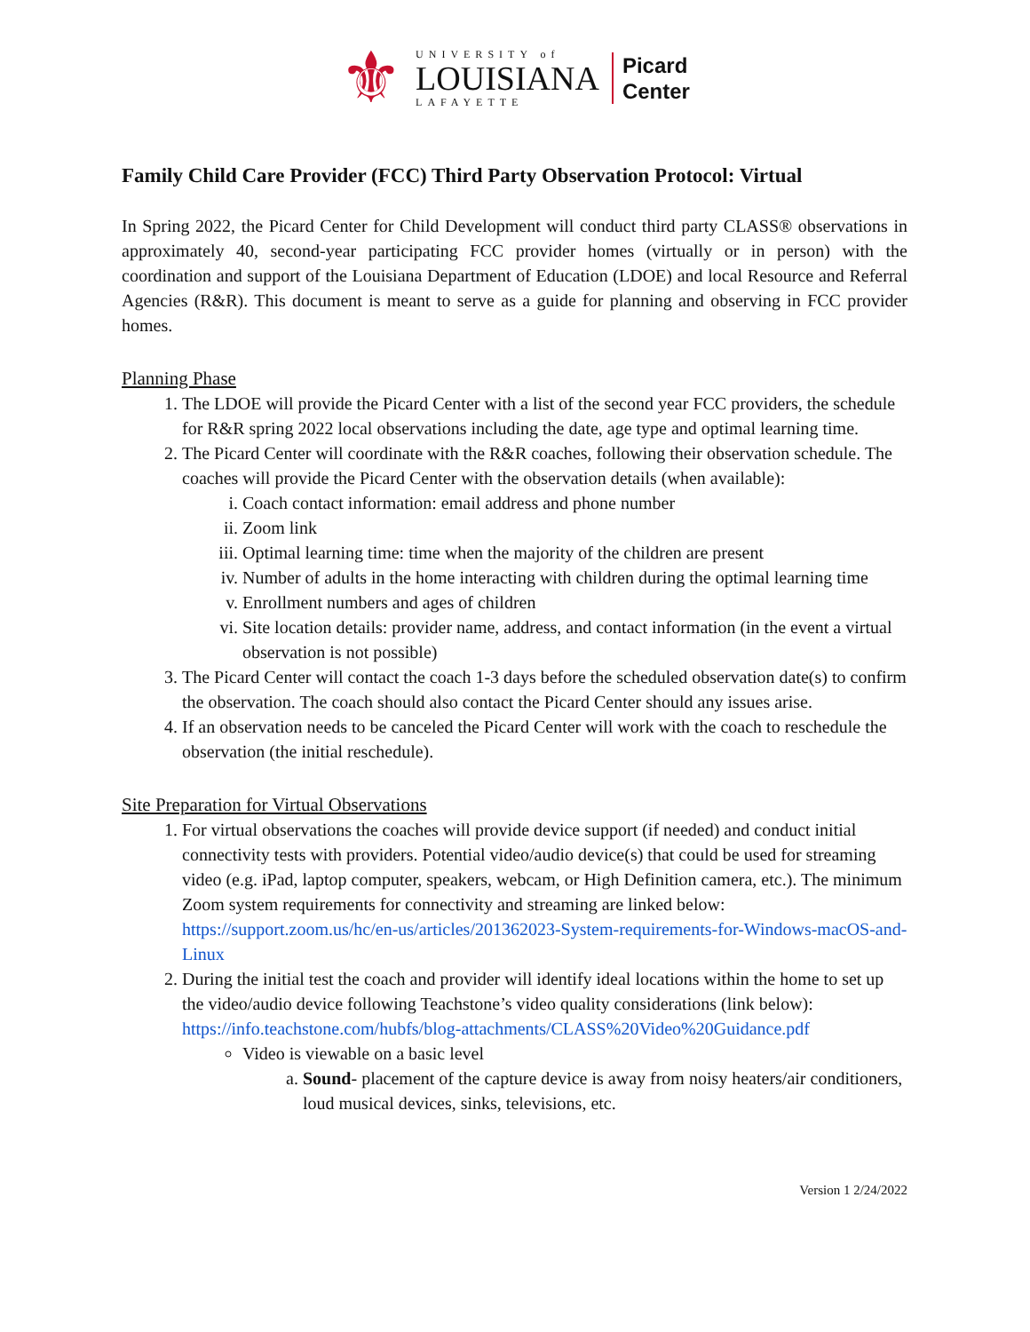⚜
UNIVERSITY of
LOUISIANA
LAFAYETTE
Picard
Center
Family Child Care Provider (FCC) Third Party Observation Protocol: Virtual
In Spring 2022, the Picard Center for Child Development will conduct third party CLASS® observations in approximately 40, second-year participating FCC provider homes (virtually or in person) with the coordination and support of the Louisiana Department of Education (LDOE) and local Resource and Referral Agencies (R&R). This document is meant to serve as a guide for planning and observing in FCC provider homes.
Planning Phase
1. The LDOE will provide the Picard Center with a list of the second year FCC providers, the schedule for R&R spring 2022 local observations including the date, age type and optimal learning time.
2. The Picard Center will coordinate with the R&R coaches, following their observation schedule. The coaches will provide the Picard Center with the observation details (when available):
i. Coach contact information: email address and phone number
ii. Zoom link
iii. Optimal learning time: time when the majority of the children are present
iv. Number of adults in the home interacting with children during the optimal learning time
v. Enrollment numbers and ages of children
vi. Site location details: provider name, address, and contact information (in the event a virtual observation is not possible)
3. The Picard Center will contact the coach 1-3 days before the scheduled observation date(s) to confirm the observation. The coach should also contact the Picard Center should any issues arise.
4. If an observation needs to be canceled the Picard Center will work with the coach to reschedule the observation (the initial reschedule).
Site Preparation for Virtual Observations
1. For virtual observations the coaches will provide device support (if needed) and conduct initial connectivity tests with providers. Potential video/audio device(s) that could be used for streaming video (e.g. iPad, laptop computer, speakers, webcam, or High Definition camera, etc.). The minimum Zoom system requirements for connectivity and streaming are linked below:
https://support.zoom.us/hc/en-us/articles/201362023-System-requirements-for-Windows-macOS-and-Linux
2. During the initial test the coach and provider will identify ideal locations within the home to set up the video/audio device following Teachstone’s video quality considerations (link below): https://info.teachstone.com/hubfs/blog-attachments/CLASS%20Video%20Guidance.pdf
Video is viewable on a basic level
a. Sound- placement of the capture device is away from noisy heaters/air conditioners, loud musical devices, sinks, televisions, etc.
Version 1 2/24/2022